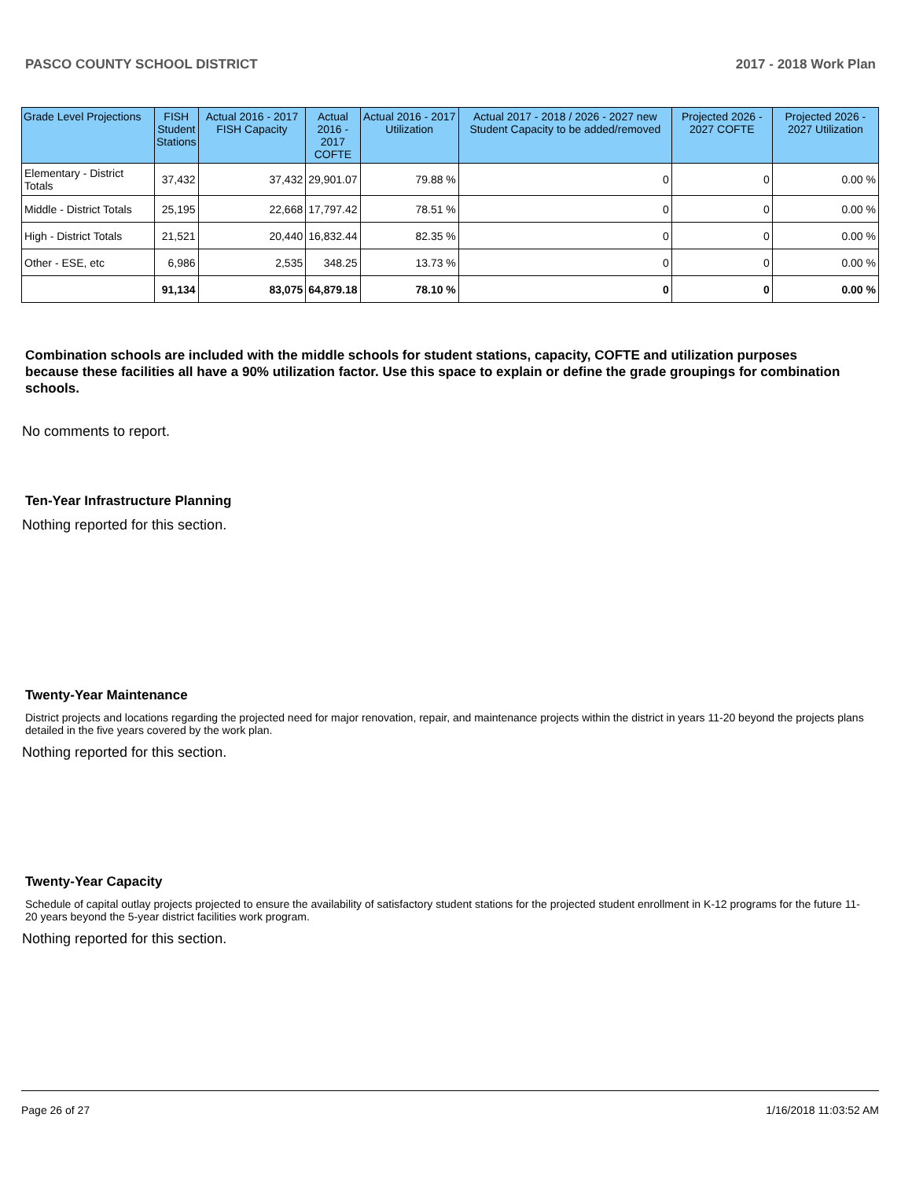PASCO COUNTY SCHOOL DISTRICT 2017 - 2018 Work Plan
| Grade Level Projections | FISH Student Stations | Actual 2016 - 2017 FISH Capacity | Actual 2016 - 2017 COFTE | Actual 2016 - 2017 Utilization | Actual 2017 - 2018 / 2026 - 2027 new Student Capacity to be added/removed | Projected 2026 - 2027 COFTE | Projected 2026 - 2027 Utilization |
| --- | --- | --- | --- | --- | --- | --- | --- |
| Elementary - District Totals | 37,432 | 37,432 | 29,901.07 | 79.88 % | 0 | 0 | 0.00 % |
| Middle - District Totals | 25,195 | 22,668 | 17,797.42 | 78.51 % | 0 | 0 | 0.00 % |
| High - District Totals | 21,521 | 20,440 | 16,832.44 | 82.35 % | 0 | 0 | 0.00 % |
| Other - ESE, etc | 6,986 | 2,535 | 348.25 | 13.73 % | 0 | 0 | 0.00 % |
| | 91,134 | 83,075 | 64,879.18 | 78.10 % | 0 | 0 | 0.00 % |
Combination schools are included with the middle schools for student stations, capacity, COFTE and utilization purposes because these facilities all have a 90% utilization factor. Use this space to explain or define the grade groupings for combination schools.
No comments to report.
Ten-Year Infrastructure Planning
Nothing reported for this section.
Twenty-Year Maintenance
District projects and locations regarding the projected need for major renovation, repair, and maintenance projects within the district in years 11-20 beyond the projects plans detailed in the five years covered by the work plan.
Nothing reported for this section.
Twenty-Year Capacity
Schedule of capital outlay projects projected to ensure the availability of satisfactory student stations for the projected student enrollment in K-12 programs for the future 11-20 years beyond the 5-year district facilities work program.
Nothing reported for this section.
Page 26 of 27 1/16/2018 11:03:52 AM